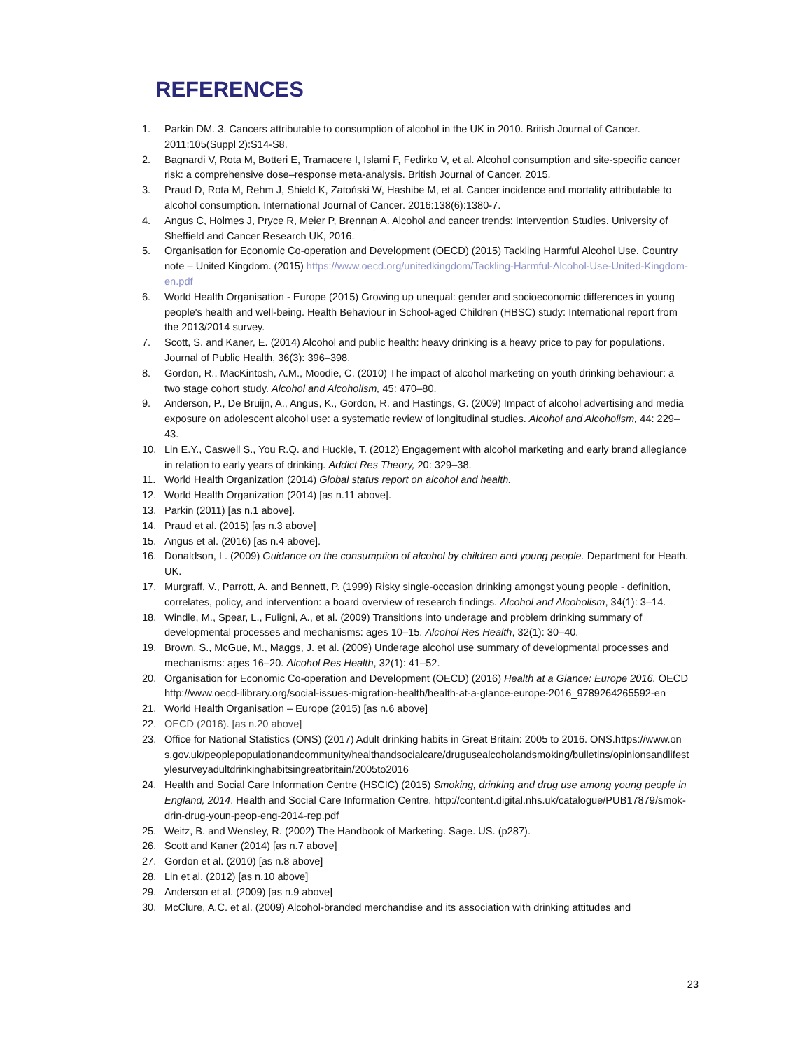REFERENCES
1. Parkin DM. 3. Cancers attributable to consumption of alcohol in the UK in 2010. British Journal of Cancer. 2011;105(Suppl 2):S14-S8.
2. Bagnardi V, Rota M, Botteri E, Tramacere I, Islami F, Fedirko V, et al. Alcohol consumption and site-specific cancer risk: a comprehensive dose–response meta-analysis. British Journal of Cancer. 2015.
3. Praud D, Rota M, Rehm J, Shield K, Zatoński W, Hashibe M, et al. Cancer incidence and mortality attributable to alcohol consumption. International Journal of Cancer. 2016:138(6):1380-7.
4. Angus C, Holmes J, Pryce R, Meier P, Brennan A. Alcohol and cancer trends: Intervention Studies. University of Sheffield and Cancer Research UK, 2016.
5. Organisation for Economic Co-operation and Development (OECD) (2015) Tackling Harmful Alcohol Use. Country note – United Kingdom. (2015) https://www.oecd.org/unitedkingdom/Tackling-Harmful-Alcohol-Use-United-Kingdom-en.pdf
6. World Health Organisation - Europe (2015) Growing up unequal: gender and socioeconomic differences in young people's health and well-being. Health Behaviour in School-aged Children (HBSC) study: International report from the 2013/2014 survey.
7. Scott, S. and Kaner, E. (2014) Alcohol and public health: heavy drinking is a heavy price to pay for populations. Journal of Public Health, 36(3): 396–398.
8. Gordon, R., MacKintosh, A.M., Moodie, C. (2010) The impact of alcohol marketing on youth drinking behaviour: a two stage cohort study. Alcohol and Alcoholism, 45: 470–80.
9. Anderson, P., De Bruijn, A., Angus, K., Gordon, R. and Hastings, G. (2009) Impact of alcohol advertising and media exposure on adolescent alcohol use: a systematic review of longitudinal studies. Alcohol and Alcoholism, 44: 229–43.
10. Lin E.Y., Caswell S., You R.Q. and Huckle, T. (2012) Engagement with alcohol marketing and early brand allegiance in relation to early years of drinking. Addict Res Theory, 20: 329–38.
11. World Health Organization (2014) Global status report on alcohol and health.
12. World Health Organization (2014) [as n.11 above].
13. Parkin (2011) [as n.1 above].
14. Praud et al. (2015) [as n.3 above]
15. Angus et al. (2016) [as n.4 above].
16. Donaldson, L. (2009) Guidance on the consumption of alcohol by children and young people. Department for Heath. UK.
17. Murgraff, V., Parrott, A. and Bennett, P. (1999) Risky single-occasion drinking amongst young people - definition, correlates, policy, and intervention: a board overview of research findings. Alcohol and Alcoholism, 34(1): 3–14.
18. Windle, M., Spear, L., Fuligni, A., et al. (2009) Transitions into underage and problem drinking summary of developmental processes and mechanisms: ages 10–15. Alcohol Res Health, 32(1): 30–40.
19. Brown, S., McGue, M., Maggs, J. et al. (2009) Underage alcohol use summary of developmental processes and mechanisms: ages 16–20. Alcohol Res Health, 32(1): 41–52.
20. Organisation for Economic Co-operation and Development (OECD) (2016) Health at a Glance: Europe 2016. OECD http://www.oecd-ilibrary.org/social-issues-migration-health/health-at-a-glance-europe-2016_9789264265592-en
21. World Health Organisation – Europe (2015) [as n.6 above]
22. OECD (2016). [as n.20 above]
23. Office for National Statistics (ONS) (2017) Adult drinking habits in Great Britain: 2005 to 2016. ONS.https://www.ons.gov.uk/peoplepopulationandcommunity/healthandsocialcare/drugusealcoholandsmoking/bulletins/opinionsandlifestylesurveyadultdrinkinghabitsingreatbritain/2005to2016
24. Health and Social Care Information Centre (HSCIC) (2015) Smoking, drinking and drug use among young people in England, 2014. Health and Social Care Information Centre. http://content.digital.nhs.uk/catalogue/PUB17879/smok-drin-drug-youn-peop-eng-2014-rep.pdf
25. Weitz, B. and Wensley, R. (2002) The Handbook of Marketing. Sage. US. (p287).
26. Scott and Kaner (2014) [as n.7 above]
27. Gordon et al. (2010) [as n.8 above]
28. Lin et al. (2012) [as n.10 above]
29. Anderson et al. (2009) [as n.9 above]
30. McClure, A.C. et al. (2009) Alcohol-branded merchandise and its association with drinking attitudes and
23